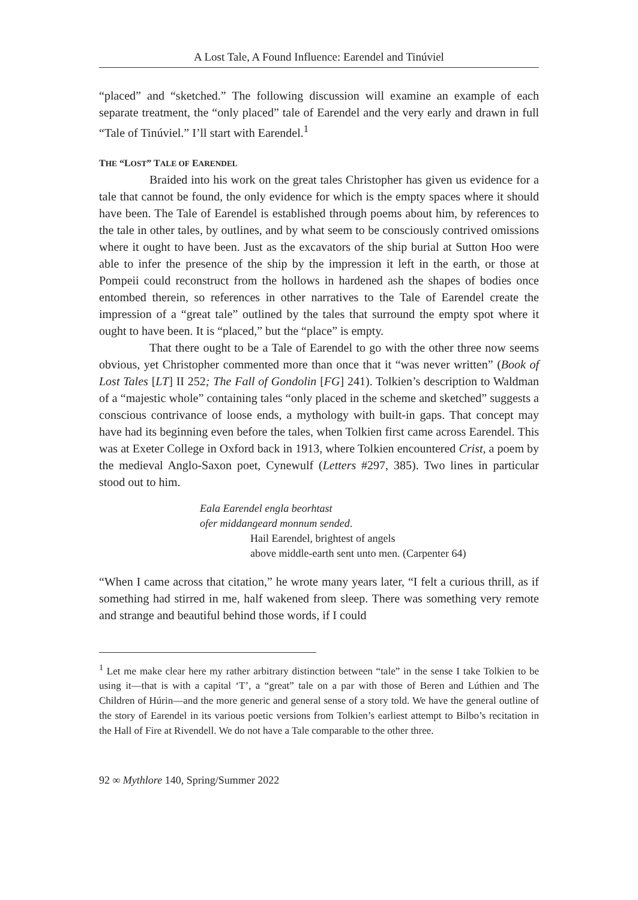A Lost Tale, A Found Influence: Earendel and Tinúviel
“placed” and “sketched.” The following discussion will examine an example of each separate treatment, the “only placed” tale of Earendel and the very early and drawn in full “Tale of Tinúviel.” I’ll start with Earendel.<sup>1</sup>
THE “LOST” TALE OF EARENDEL
Braided into his work on the great tales Christopher has given us evidence for a tale that cannot be found, the only evidence for which is the empty spaces where it should have been. The Tale of Earendel is established through poems about him, by references to the tale in other tales, by outlines, and by what seem to be consciously contrived omissions where it ought to have been. Just as the excavators of the ship burial at Sutton Hoo were able to infer the presence of the ship by the impression it left in the earth, or those at Pompeii could reconstruct from the hollows in hardened ash the shapes of bodies once entombed therein, so references in other narratives to the Tale of Earendel create the impression of a “great tale” outlined by the tales that surround the empty spot where it ought to have been. It is “placed,” but the “place” is empty.
That there ought to be a Tale of Earendel to go with the other three now seems obvious, yet Christopher commented more than once that it “was never written” (Book of Lost Tales [LT] II 252; The Fall of Gondolin [FG] 241). Tolkien’s description to Waldman of a “majestic whole” containing tales “only placed in the scheme and sketched” suggests a conscious contrivance of loose ends, a mythology with built-in gaps. That concept may have had its beginning even before the tales, when Tolkien first came across Earendel. This was at Exeter College in Oxford back in 1913, where Tolkien encountered Crist, a poem by the medieval Anglo-Saxon poet, Cynewulf (Letters #297, 385). Two lines in particular stood out to him.
Eala Earendel engla beorhtast
ofer middangeard monnum sended.
Hail Earendel, brightest of angels
above middle-earth sent unto men. (Carpenter 64)
“When I came across that citation,” he wrote many years later, “I felt a curious thrill, as if something had stirred in me, half wakened from sleep. There was something very remote and strange and beautiful behind those words, if I could
<sup>1</sup> Let me make clear here my rather arbitrary distinction between “tale” in the sense I take Tolkien to be using it—that is with a capital ‘T’, a “great” tale on a par with those of Beren and Lúthien and The Children of Húrin—and the more generic and general sense of a story told. We have the general outline of the story of Earendel in its various poetic versions from Tolkien’s earliest attempt to Bilbo’s recitation in the Hall of Fire at Rivendell. We do not have a Tale comparable to the other three.
92 ∞ Mythlore 140, Spring/Summer 2022